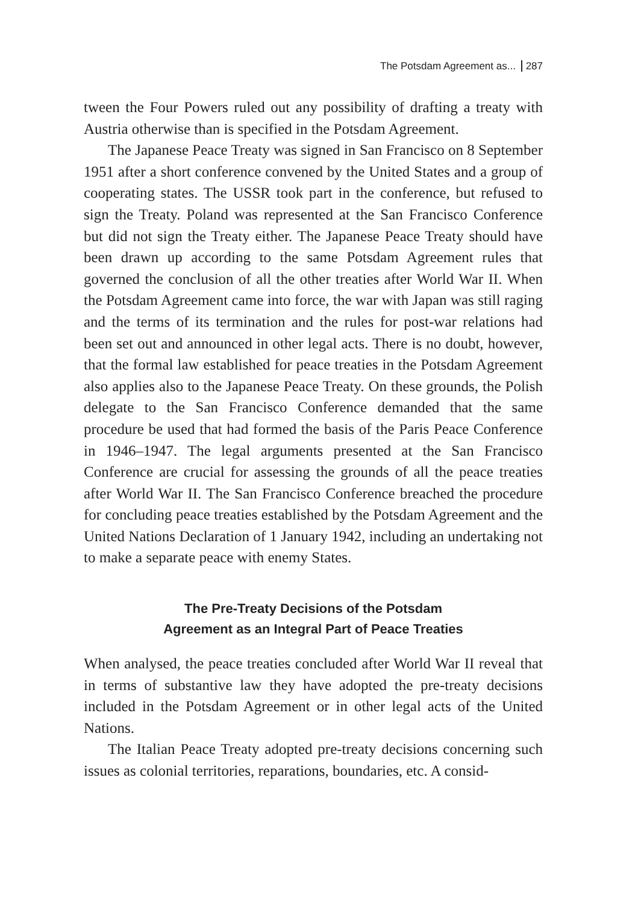The Potsdam Agreement as... 287
tween the Four Powers ruled out any possibility of drafting a treaty with Austria otherwise than is specified in the Potsdam Agreement.
The Japanese Peace Treaty was signed in San Francisco on 8 September 1951 after a short conference convened by the United States and a group of cooperating states. The USSR took part in the conference, but refused to sign the Treaty. Poland was represented at the San Francisco Conference but did not sign the Treaty either. The Japanese Peace Treaty should have been drawn up according to the same Potsdam Agreement rules that governed the conclusion of all the other treaties after World War II. When the Potsdam Agreement came into force, the war with Japan was still raging and the terms of its termination and the rules for post-war relations had been set out and announced in other legal acts. There is no doubt, however, that the formal law established for peace treaties in the Potsdam Agreement also applies also to the Japanese Peace Treaty. On these grounds, the Polish delegate to the San Francisco Conference demanded that the same procedure be used that had formed the basis of the Paris Peace Conference in 1946–1947. The legal arguments presented at the San Francisco Conference are crucial for assessing the grounds of all the peace treaties after World War II. The San Francisco Conference breached the procedure for concluding peace treaties established by the Potsdam Agreement and the United Nations Declaration of 1 January 1942, including an undertaking not to make a separate peace with enemy States.
The Pre-Treaty Decisions of the Potsdam
Agreement as an Integral Part of Peace Treaties
When analysed, the peace treaties concluded after World War II reveal that in terms of substantive law they have adopted the pre-treaty decisions included in the Potsdam Agreement or in other legal acts of the United Nations.
The Italian Peace Treaty adopted pre-treaty decisions concerning such issues as colonial territories, reparations, boundaries, etc. A consid-